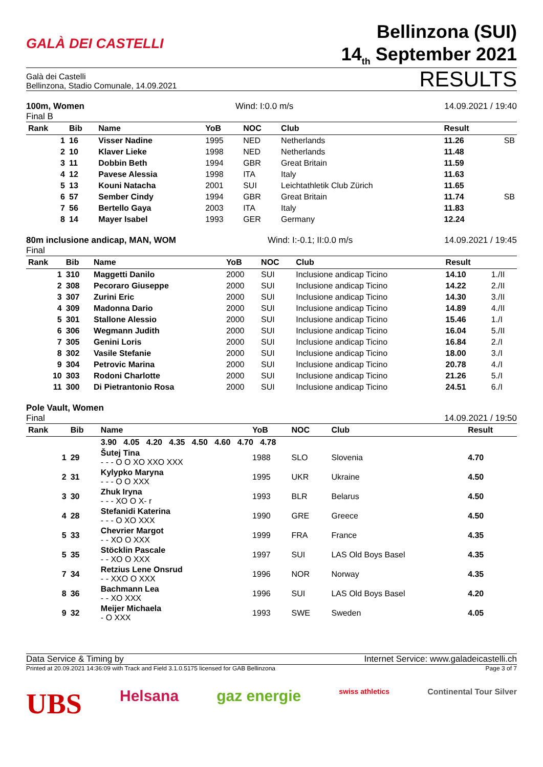GALÀ DEI CASTELLI
Bellinzona (SUI)
14<sub>th</sub> September 2021
Galà dei Castelli
Bellinzona, Stadio Comunale, 14.09.2021
RESULTS
100m, Women
Final B
Wind: I:0.0 m/s 14.09.2021 / 19:40
| Rank | Bib | Name | YoB | NOC | Club | Result | |
| --- | --- | --- | --- | --- | --- | --- | --- |
| 1 | 16 | Visser Nadine | 1995 | NED | Netherlands | 11.26 | SB |
| 2 | 10 | Klaver Lieke | 1998 | NED | Netherlands | 11.48 | |
| 3 | 11 | Dobbin Beth | 1994 | GBR | Great Britain | 11.59 | |
| 4 | 12 | Pavese Alessia | 1998 | ITA | Italy | 11.63 | |
| 5 | 13 | Kouni Natacha | 2001 | SUI | Leichtathletik Club Zürich | 11.65 | |
| 6 | 57 | Sember Cindy | 1994 | GBR | Great Britain | 11.74 | SB |
| 7 | 56 | Bertello Gaya | 2003 | ITA | Italy | 11.83 | |
| 8 | 14 | Mayer Isabel | 1993 | GER | Germany | 12.24 | |
80m inclusione andicap, MAN, WOM
Final
Wind: I:-0.1; II:0.0 m/s 14.09.2021 / 19:45
| Rank | Bib | Name | YoB | NOC | Club | Result | |
| --- | --- | --- | --- | --- | --- | --- | --- |
| 1 | 310 | Maggetti Danilo | 2000 | SUI | Inclusione andicap Ticino | 14.10 | 1./II |
| 2 | 308 | Pecoraro Giuseppe | 2000 | SUI | Inclusione andicap Ticino | 14.22 | 2./II |
| 3 | 307 | Zurini Eric | 2000 | SUI | Inclusione andicap Ticino | 14.30 | 3./II |
| 4 | 309 | Madonna Dario | 2000 | SUI | Inclusione andicap Ticino | 14.89 | 4./II |
| 5 | 301 | Stallone Alessio | 2000 | SUI | Inclusione andicap Ticino | 15.46 | 1./I |
| 6 | 306 | Wegmann Judith | 2000 | SUI | Inclusione andicap Ticino | 16.04 | 5./II |
| 7 | 305 | Genini Loris | 2000 | SUI | Inclusione andicap Ticino | 16.84 | 2./I |
| 8 | 302 | Vasile Stefanie | 2000 | SUI | Inclusione andicap Ticino | 18.00 | 3./I |
| 9 | 304 | Petrovic Marina | 2000 | SUI | Inclusione andicap Ticino | 20.78 | 4./I |
| 10 | 303 | Rodoni Charlotte | 2000 | SUI | Inclusione andicap Ticino | 21.26 | 5./I |
| 11 | 300 | Di Pietrantonio Rosa | 2000 | SUI | Inclusione andicap Ticino | 24.51 | 6./I |
Pole Vault, Women
Final
14.09.2021 / 19:50
| Rank | Bib | Name | YoB | NOC | Club | Result |
| --- | --- | --- | --- | --- | --- | --- |
| | | 3.90 4.05 4.20 4.35 4.50 4.60 4.70 4.78 | | | | |
| 1 | 29 | Šutej Tina - - - O O XO XXO XXX | 1988 | SLO | Slovenia | 4.70 |
| 2 | 31 | Kylypko Maryna - - - O O XXX | 1995 | UKR | Ukraine | 4.50 |
| 3 | 30 | Zhuk Iryna - - - XO O X- r | 1993 | BLR | Belarus | 4.50 |
| 4 | 28 | Stefanidi Katerina - - - O XO XXX | 1990 | GRE | Greece | 4.50 |
| 5 | 33 | Chevrier Margot - - XO O XXX | 1999 | FRA | France | 4.35 |
| 5 | 35 | Stöcklin Pascale - - XO O XXX | 1997 | SUI | LAS Old Boys Basel | 4.35 |
| 7 | 34 | Retzius Lene Onsrud - - XXO O XXX | 1996 | NOR | Norway | 4.35 |
| 8 | 36 | Bachmann Lea - - XO XXX | 1996 | SUI | LAS Old Boys Basel | 4.20 |
| 9 | 32 | Meijer Michaela - O XXX | 1993 | SWE | Sweden | 4.05 |
Data Service & Timing by Internet Service: www.galadeicastelli.ch
Printed at 20.09.2021 14:36:09 with Track and Field 3.1.0.5175 licensed for GAB Bellinzona
Page 3 of 7
UBS Helsana gaz energie swiss athletics Continental Tour Silver